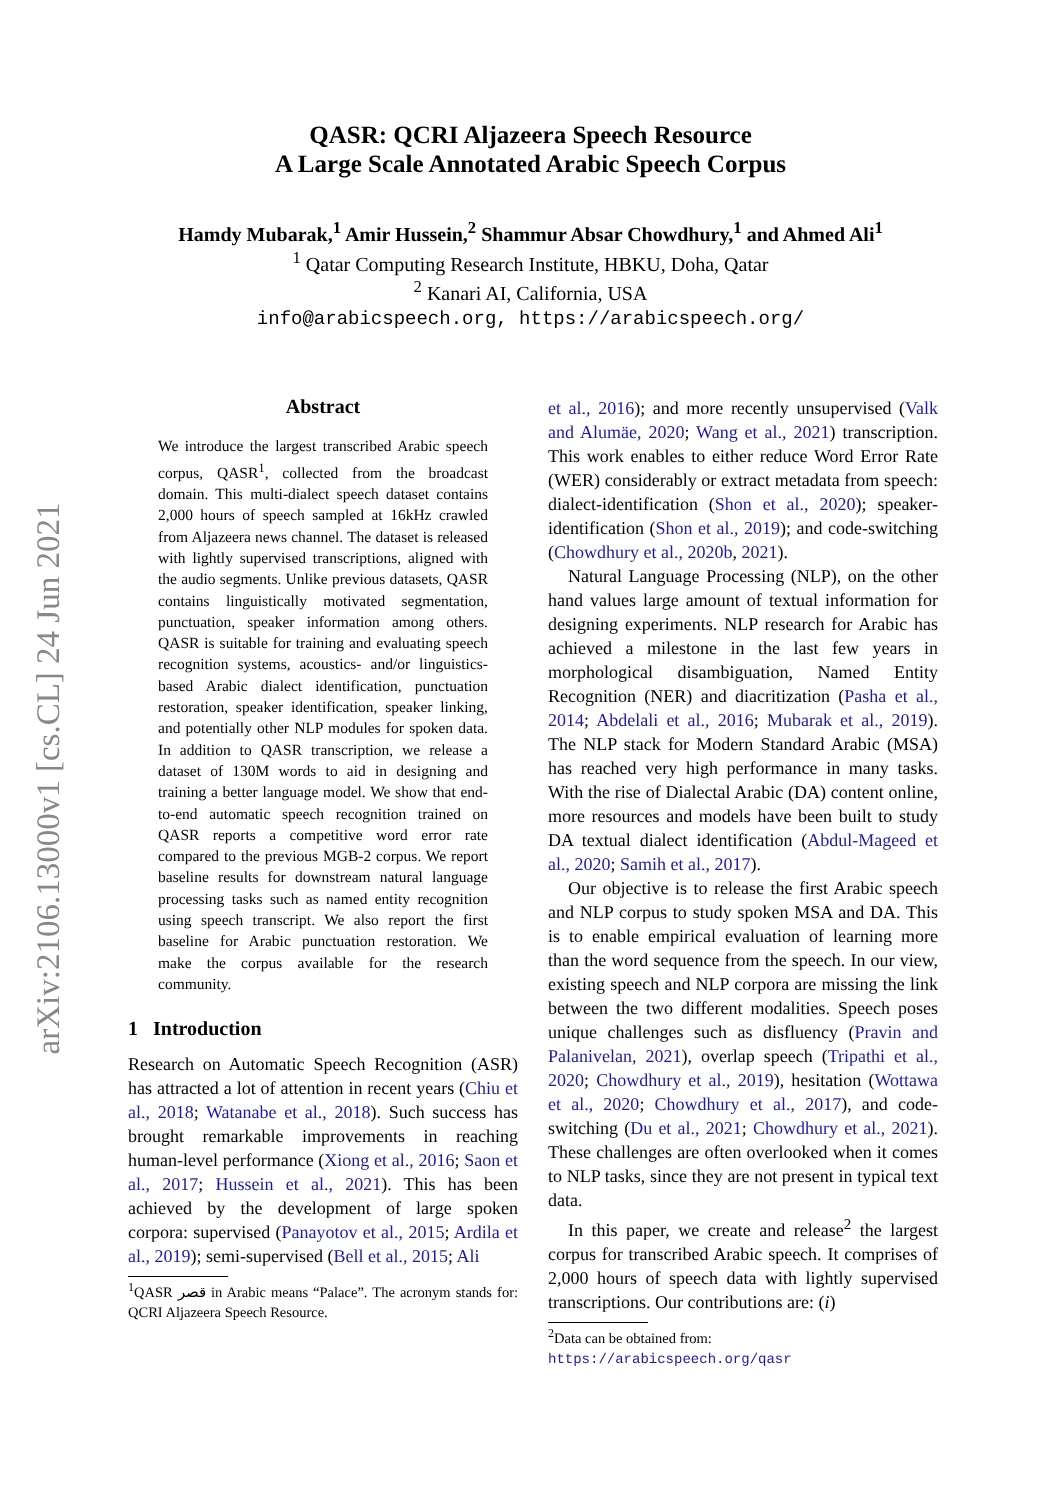arXiv:2106.13000v1 [cs.CL] 24 Jun 2021
QASR: QCRI Aljazeera Speech Resource
A Large Scale Annotated Arabic Speech Corpus
Hamdy Mubarak,<sup>1</sup> Amir Hussein,<sup>2</sup> Shammur Absar Chowdhury,<sup>1</sup> and Ahmed Ali<sup>1</sup>
<sup>1</sup> Qatar Computing Research Institute, HBKU, Doha, Qatar
<sup>2</sup> Kanari AI, California, USA
info@arabicspeech.org, https://arabicspeech.org/
Abstract
We introduce the largest transcribed Arabic speech corpus, QASR<sup>1</sup>, collected from the broadcast domain. This multi-dialect speech dataset contains 2,000 hours of speech sampled at 16kHz crawled from Aljazeera news channel. The dataset is released with lightly supervised transcriptions, aligned with the audio segments. Unlike previous datasets, QASR contains linguistically motivated segmentation, punctuation, speaker information among others. QASR is suitable for training and evaluating speech recognition systems, acoustics- and/or linguistics- based Arabic dialect identification, punctuation restoration, speaker identification, speaker linking, and potentially other NLP modules for spoken data. In addition to QASR transcription, we release a dataset of 130M words to aid in designing and training a better language model. We show that end-to-end automatic speech recognition trained on QASR reports a competitive word error rate compared to the previous MGB-2 corpus. We report baseline results for downstream natural language processing tasks such as named entity recognition using speech transcript. We also report the first baseline for Arabic punctuation restoration. We make the corpus available for the research community.
1 Introduction
Research on Automatic Speech Recognition (ASR) has attracted a lot of attention in recent years (Chiu et al., 2018; Watanabe et al., 2018). Such success has brought remarkable improvements in reaching human-level performance (Xiong et al., 2016; Saon et al., 2017; Hussein et al., 2021). This has been achieved by the development of large spoken corpora: supervised (Panayotov et al., 2015; Ardila et al., 2019); semi-supervised (Bell et al., 2015; Ali
<sup>1</sup> QASR قصر in Arabic means “Palace”. The acronym stands for: QCRI Aljazeera Speech Resource.
et al., 2016); and more recently unsupervised (Valk and Alumäe, 2020; Wang et al., 2021) transcription. This work enables to either reduce Word Error Rate (WER) considerably or extract metadata from speech: dialect-identification (Shon et al., 2020); speaker-identification (Shon et al., 2019); and code-switching (Chowdhury et al., 2020b, 2021).
Natural Language Processing (NLP), on the other hand values large amount of textual information for designing experiments. NLP research for Arabic has achieved a milestone in the last few years in morphological disambiguation, Named Entity Recognition (NER) and diacritization (Pasha et al., 2014; Abdelali et al., 2016; Mubarak et al., 2019). The NLP stack for Modern Standard Arabic (MSA) has reached very high performance in many tasks. With the rise of Dialectal Arabic (DA) content online, more resources and models have been built to study DA textual dialect identification (Abdul-Mageed et al., 2020; Samih et al., 2017).
Our objective is to release the first Arabic speech and NLP corpus to study spoken MSA and DA. This is to enable empirical evaluation of learning more than the word sequence from the speech. In our view, existing speech and NLP corpora are missing the link between the two different modalities. Speech poses unique challenges such as disfluency (Pravin and Palanivelan, 2021), overlap speech (Tripathi et al., 2020; Chowdhury et al., 2019), hesitation (Wottawa et al., 2020; Chowdhury et al., 2017), and code-switching (Du et al., 2021; Chowdhury et al., 2021). These challenges are often overlooked when it comes to NLP tasks, since they are not present in typical text data.
In this paper, we create and release<sup>2</sup> the largest corpus for transcribed Arabic speech. It comprises of 2,000 hours of speech data with lightly supervised transcriptions. Our contributions are: (i)
<sup>2</sup> Data can be obtained from:
https://arabicspeech.org/qasr